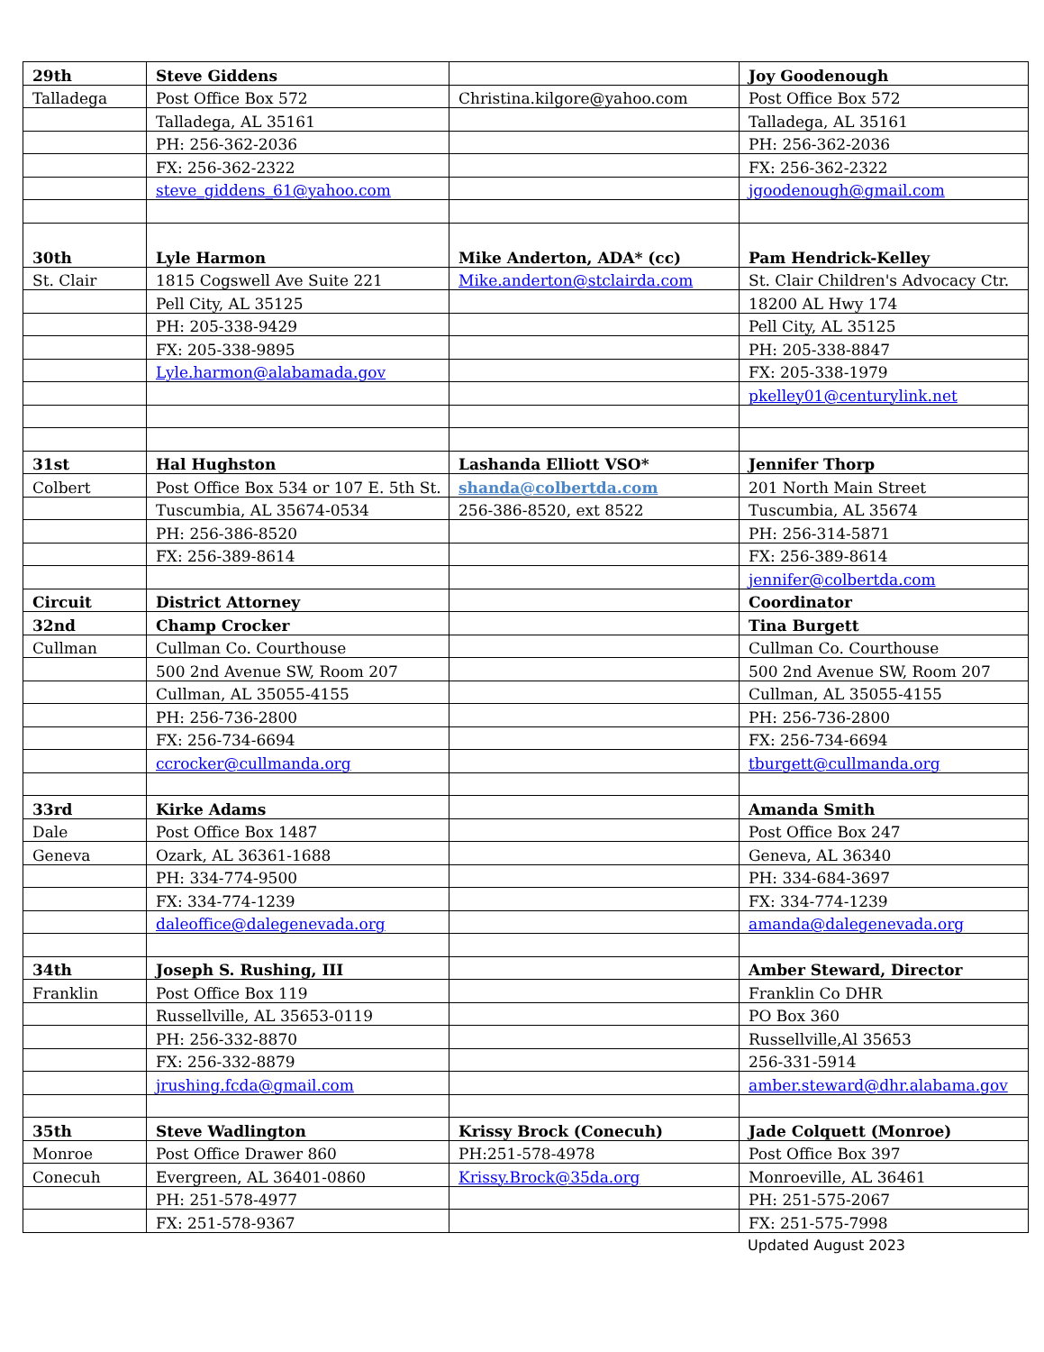| 29th | Steve Giddens | | Joy Goodenough |
| Talladega | Post Office Box 572 | Christina.kilgore@yahoo.com | Post Office Box 572 |
| | Talladega, AL 35161 | | Talladega, AL 35161 |
| | PH: 256-362-2036 | | PH: 256-362-2036 |
| | FX: 256-362-2322 | | FX: 256-362-2322 |
| | steve_giddens_61@yahoo.com | | jgoodenough@gmail.com |
| 30th | Lyle Harmon | Mike Anderton, ADA* (cc) | Pam Hendrick-Kelley |
| St. Clair | 1815 Cogswell Ave Suite 221 | Mike.anderton@stclairda.com | St. Clair Children's Advocacy Ctr. |
| | Pell City, AL 35125 | | 18200 AL Hwy 174 |
| | PH: 205-338-9429 | | Pell City, AL 35125 |
| | FX: 205-338-9895 | | PH: 205-338-8847 |
| | Lyle.harmon@alabamada.gov | | FX: 205-338-1979 |
| | | | pkelley01@centurylink.net |
| 31st | Hal Hughston | Lashanda Elliott VSO* | Jennifer Thorp |
| Colbert | Post Office Box 534 or 107 E. 5th St. | shanda@colbertda.com | 201 North Main Street |
| | Tuscumbia, AL 35674-0534 | 256-386-8520, ext 8522 | Tuscumbia, AL 35674 |
| | PH: 256-386-8520 | | PH: 256-314-5871 |
| | FX: 256-389-8614 | | FX: 256-389-8614 |
| | | | jennifer@colbertda.com |
| Circuit | District Attorney | | Coordinator |
| 32nd | Champ Crocker | | Tina Burgett |
| Cullman | Cullman Co. Courthouse | | Cullman Co. Courthouse |
| | 500 2nd Avenue SW, Room 207 | | 500 2nd Avenue SW, Room 207 |
| | Cullman, AL 35055-4155 | | Cullman, AL 35055-4155 |
| | PH: 256-736-2800 | | PH: 256-736-2800 |
| | FX: 256-734-6694 | | FX: 256-734-6694 |
| | ccrocker@cullmanda.org | | tburgett@cullmanda.org |
| 33rd | Kirke Adams | | Amanda Smith |
| Dale | Post Office Box 1487 | | Post Office Box 247 |
| Geneva | Ozark, AL 36361-1688 | | Geneva, AL 36340 |
| | PH: 334-774-9500 | | PH: 334-684-3697 |
| | FX: 334-774-1239 | | FX: 334-774-1239 |
| | daleoffice@dalegenevada.org | | amanda@dalegenevada.org |
| 34th | Joseph S. Rushing, III | | Amber Steward, Director |
| Franklin | Post Office Box 119 | | Franklin Co DHR |
| | Russellville, AL 35653-0119 | | PO Box 360 |
| | PH: 256-332-8870 | | Russellville,Al 35653 |
| | FX: 256-332-8879 | | 256-331-5914 |
| | jrushing.fcda@gmail.com | | amber.steward@dhr.alabama.gov |
| 35th | Steve Wadlington | Krissy Brock (Conecuh) | Jade Colquett (Monroe) |
| Monroe | Post Office Drawer 860 | PH:251-578-4978 | Post Office Box 397 |
| Conecuh | Evergreen, AL 36401-0860 | Krissy.Brock@35da.org | Monroeville, AL 36461 |
| | PH: 251-578-4977 | | PH: 251-575-2067 |
| | FX: 251-578-9367 | | FX: 251-575-7998 |
Updated August 2023